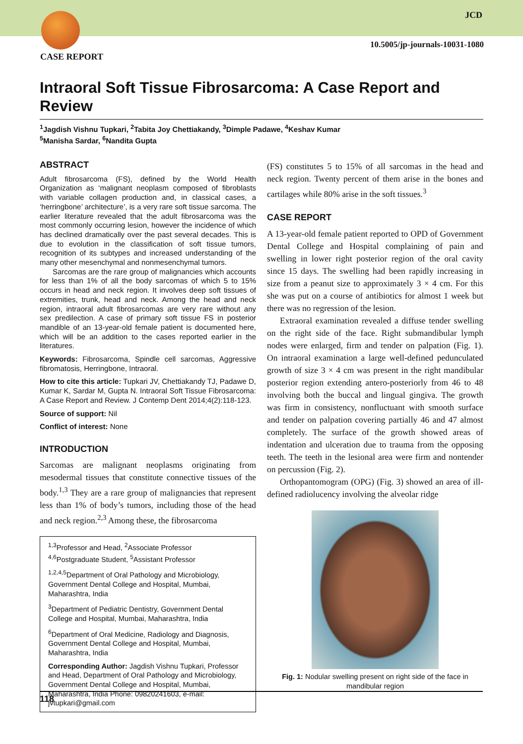CASE REPORT
JCD
10.5005/jp-journals-10031-1080
Intraoral Soft Tissue Fibrosarcoma: A Case Report and Review
<sup>1</sup> Jagdish Vishnu Tupkari, <sup>2</sup>Tabita Joy Chettiakandy, <sup>3</sup>Dimple Padawe, <sup>4</sup>Keshav Kumar
<sup>5</sup> Manisha Sardar, <sup>6</sup>Nandita Gupta
ABSTRACT
Adult fibrosarcoma (FS), defined by the World Health Organization as ‘malignant neoplasm composed of fibroblasts with variable collagen production and, in classical cases, a ‘herringbone’ architecture’, is a very rare soft tissue sarcoma. The earlier literature revealed that the adult fibrosarcoma was the most commonly occurring lesion, however the incidence of which has declined dramatically over the past several decades. This is due to evolution in the classification of soft tissue tumors, recognition of its subtypes and increased understanding of the many other mesenchymal and nonmesenchymal tumors.
Sarcomas are the rare group of malignancies which accounts for less than 1% of all the body sarcomas of which 5 to 15% occurs in head and neck region. It involves deep soft tissues of extremities, trunk, head and neck. Among the head and neck region, intraoral adult fibrosarcomas are very rare without any sex predilection. A case of primary soft tissue FS in posterior mandible of an 13-year-old female patient is documented here, which will be an addition to the cases reported earlier in the literatures.
Keywords: Fibrosarcoma, Spindle cell sarcomas, Aggressive fibromatosis, Herringbone, Intraoral.
How to cite this article: Tupkari JV, Chettiakandy TJ, Padawe D, Kumar K, Sardar M, Gupta N. Intraoral Soft Tissue Fibrosarcoma: A Case Report and Review. J Contemp Dent 2014;4(2):118-123.
Source of support: Nil
Conflict of interest: None
INTRODUCTION
Sarcomas are malignant neoplasms originating from mesodermal tissues that constitute connective tissues of the body.<sup>1,3</sup> They are a rare group of malignancies that represent less than 1% of body’s tumors, including those of the head and neck region.<sup>2,3</sup> Among these, the fibrosarcoma
<sup>1,3</sup>Professor and Head, <sup>2</sup>Associate Professor
<sup>4,6</sup>Postgraduate Student, <sup>5</sup>Assistant Professor
<sup>1,2,4,5</sup>Department of Oral Pathology and Microbiology, Government Dental College and Hospital, Mumbai, Maharashtra, India
<sup>3</sup> Department of Pediatric Dentistry, Government Dental College and Hospital, Mumbai, Maharashtra, India
<sup>6</sup> Department of Oral Medicine, Radiology and Diagnosis, Government Dental College and Hospital, Mumbai, Maharashtra, India
Corresponding Author: Jagdish Vishnu Tupkari, Professor and Head, Department of Oral Pathology and Microbiology, Government Dental College and Hospital, Mumbai, Maharashtra, India Phone: 09820241603, e-mail: jvtupkari@gmail.com
(FS) constitutes 5 to 15% of all sarcomas in the head and neck region. Twenty percent of them arise in the bones and cartilages while 80% arise in the soft tissues.<sup>3</sup>
CASE REPORT
A 13-year-old female patient reported to OPD of Government Dental College and Hospital complaining of pain and swelling in lower right posterior region of the oral cavity since 15 days. The swelling had been rapidly increasing in size from a peanut size to approximately 3 × 4 cm. For this she was put on a course of antibiotics for almost 1 week but there was no regression of the lesion.
Extraoral examination revealed a diffuse tender swelling on the right side of the face. Right submandibular lymph nodes were enlarged, firm and tender on palpation (Fig. 1). On intraoral examination a large well-defined pedunculated growth of size 3 × 4 cm was present in the right mandibular posterior region extending antero-posteriorly from 46 to 48 involving both the buccal and lingual gingiva. The growth was firm in consistency, nonfluctuant with smooth surface and tender on palpation covering partially 46 and 47 almost completely. The surface of the growth showed areas of indentation and ulceration due to trauma from the opposing teeth. The teeth in the lesional area were firm and nontender on percussion (Fig. 2).
Orthopantomogram (OPG) (Fig. 3) showed an area of ill-defined radiolucency involving the alveolar ridge
Fig. 1: Nodular swelling present on right side of the face in mandibular region
118